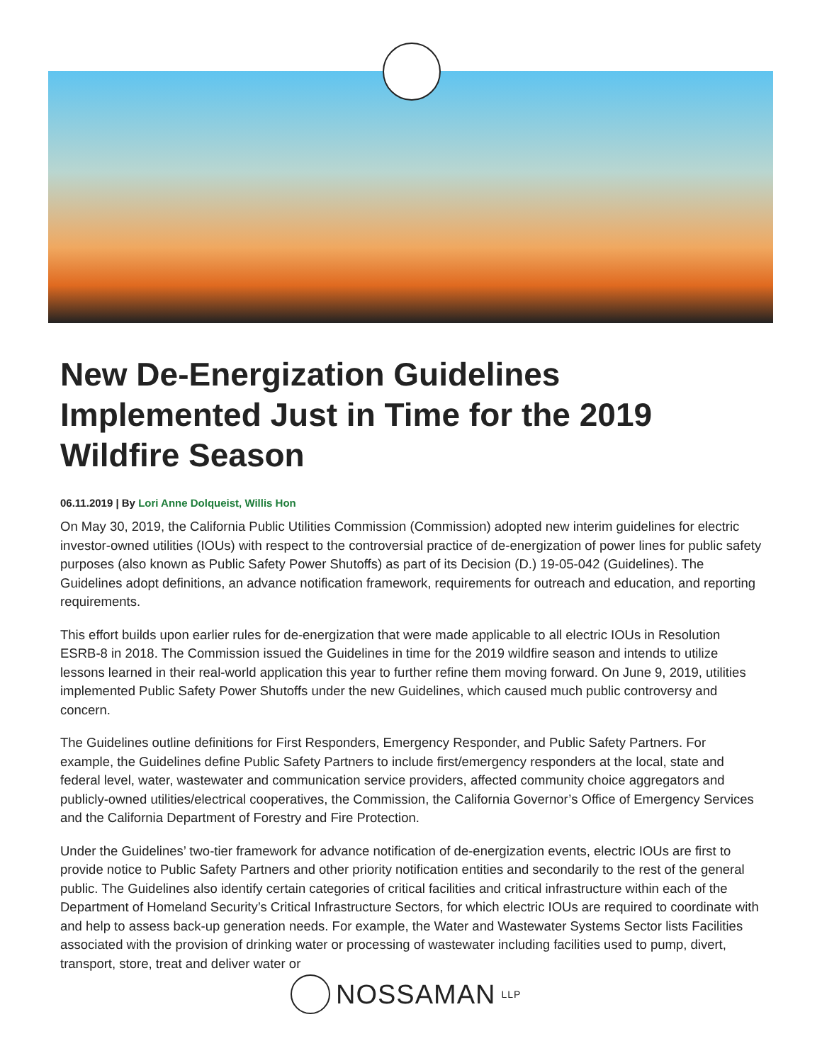New De-Energization Guidelines Implemented Just in Time for the 2019 Wildfire Season
06.11.2019 | By Lori Anne Dolqueist, Willis Hon
On May 30, 2019, the California Public Utilities Commission (Commission) adopted new interim guidelines for electric investor-owned utilities (IOUs) with respect to the controversial practice of de-energization of power lines for public safety purposes (also known as Public Safety Power Shutoffs) as part of its Decision (D.) 19-05-042 (Guidelines). The Guidelines adopt definitions, an advance notification framework, requirements for outreach and education, and reporting requirements.
This effort builds upon earlier rules for de-energization that were made applicable to all electric IOUs in Resolution ESRB-8 in 2018. The Commission issued the Guidelines in time for the 2019 wildfire season and intends to utilize lessons learned in their real-world application this year to further refine them moving forward. On June 9, 2019, utilities implemented Public Safety Power Shutoffs under the new Guidelines, which caused much public controversy and concern.
The Guidelines outline definitions for First Responders, Emergency Responder, and Public Safety Partners. For example, the Guidelines define Public Safety Partners to include first/emergency responders at the local, state and federal level, water, wastewater and communication service providers, affected community choice aggregators and publicly-owned utilities/electrical cooperatives, the Commission, the California Governor’s Office of Emergency Services and the California Department of Forestry and Fire Protection.
Under the Guidelines’ two-tier framework for advance notification of de-energization events, electric IOUs are first to provide notice to Public Safety Partners and other priority notification entities and secondarily to the rest of the general public. The Guidelines also identify certain categories of critical facilities and critical infrastructure within each of the Department of Homeland Security’s Critical Infrastructure Sectors, for which electric IOUs are required to coordinate with and help to assess back-up generation needs. For example, the Water and Wastewater Systems Sector lists Facilities associated with the provision of drinking water or processing of wastewater including facilities used to pump, divert, transport, store, treat and deliver water or
NOSSAMAN LLP